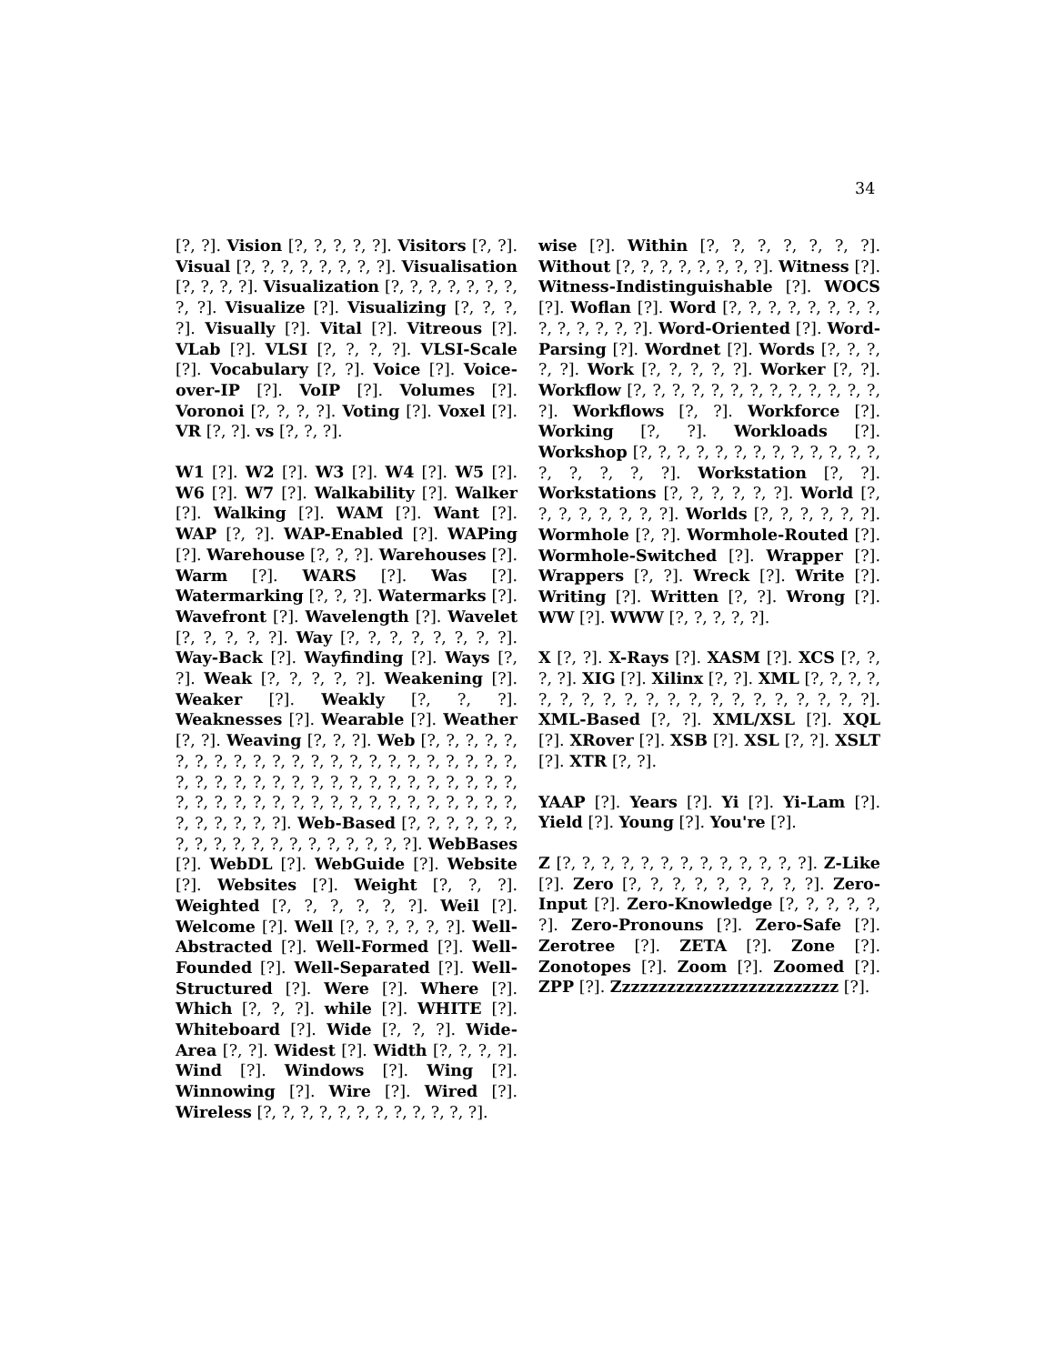34
[?, ?]. Vision [?, ?, ?, ?, ?]. Visitors [?, ?]. Visual [?, ?, ?, ?, ?, ?, ?, ?]. Visualisation [?, ?, ?, ?]. Visualization [?, ?, ?, ?, ?, ?, ?, ?, ?]. Visualize [?]. Visualizing [?, ?, ?, ?]. Visually [?]. Vital [?]. Vitreous [?]. VLab [?]. VLSI [?, ?, ?, ?]. VLSI-Scale [?]. Vocabulary [?, ?]. Voice [?]. Voice-over-IP [?]. VoIP [?]. Volumes [?]. Voronoi [?, ?, ?, ?]. Voting [?]. Voxel [?]. VR [?, ?]. vs [?, ?, ?].
W1 [?]. W2 [?]. W3 [?]. W4 [?]. W5 [?]. W6 [?]. W7 [?]. Walkability [?]. Walker [?]. Walking [?]. WAM [?]. Want [?]. WAP [?, ?]. WAP-Enabled [?]. WAPing [?]. Warehouse [?, ?, ?]. Warehouses [?]. Warm [?]. WARS [?]. Was [?]. Watermarking [?, ?, ?]. Watermarks [?]. Wavefront [?]. Wavelength [?]. Wavelet [?, ?, ?, ?, ?]. Way [?, ?, ?, ?, ?, ?, ?, ?]. Way-Back [?]. Wayfinding [?]. Ways [?, ?]. Weak [?, ?, ?, ?, ?]. Weakening [?]. Weaker [?]. Weakly [?, ?, ?]. Weaknesses [?]. Wearable [?]. Weather [?, ?]. Weaving [?, ?, ?]. Web [?, ?, ?, ?, ?, ?, ?, ?, ?, ?, ?, ?, ?, ?, ?, ?, ?, ?, ?, ?, ?, ?, ?, ?, ?, ?, ?, ?, ?, ?, ?, ?, ?, ?, ?, ?, ?, ?, ?, ?, ?, ?, ?, ?, ?, ?, ?, ?, ?, ?, ?, ?, ?, ?, ?, ?, ?, ?, ?, ?, ?, ?, ?, ?, ?]. Web-Based [?, ?, ?, ?, ?, ?, ?, ?, ?, ?, ?, ?, ?, ?, ?, ?, ?, ?, ?]. WebBases [?]. WebDL [?]. WebGuide [?]. Website [?]. Websites [?]. Weight [?, ?, ?]. Weighted [?, ?, ?, ?, ?, ?]. Weil [?]. Welcome [?]. Well [?, ?, ?, ?, ?, ?]. Well-Abstracted [?]. Well-Formed [?]. Well-Founded [?]. Well-Separated [?]. Well-Structured [?]. Were [?]. Where [?]. Which [?, ?, ?]. while [?]. WHITE [?]. Whiteboard [?]. Wide [?, ?, ?]. Wide-Area [?, ?]. Widest [?]. Width [?, ?, ?, ?]. Wind [?]. Windows [?]. Wing [?]. Winnowing [?]. Wire [?]. Wired [?]. Wireless [?, ?, ?, ?, ?, ?, ?, ?, ?, ?, ?, ?].
wise [?]. Within [?, ?, ?, ?, ?, ?, ?]. Without [?, ?, ?, ?, ?, ?, ?, ?]. Witness [?]. Witness-Indistinguishable [?]. WOCS [?]. Woflan [?]. Word [?, ?, ?, ?, ?, ?, ?, ?, ?, ?, ?, ?, ?, ?]. Word-Oriented [?]. Word-Parsing [?]. Wordnet [?]. Words [?, ?, ?, ?, ?]. Work [?, ?, ?, ?, ?]. Worker [?, ?]. Workflow [?, ?, ?, ?, ?, ?, ?, ?, ?, ?, ?, ?, ?, ?]. Workflows [?, ?]. Workforce [?]. Working [?, ?]. Workloads [?]. Workshop [?, ?, ?, ?, ?, ?, ?, ?, ?, ?, ?, ?, ?, ?, ?, ?, ?, ?]. Workstation [?, ?]. Workstations [?, ?, ?, ?, ?, ?]. World [?, ?, ?, ?, ?, ?, ?, ?]. Worlds [?, ?, ?, ?, ?, ?]. Wormhole [?, ?]. Wormhole-Routed [?]. Wormhole-Switched [?]. Wrapper [?]. Wrappers [?, ?]. Wreck [?]. Write [?]. Writing [?]. Written [?, ?]. Wrong [?]. WW [?]. WWW [?, ?, ?, ?, ?].
X [?, ?]. X-Rays [?]. XASM [?]. XCS [?, ?, ?, ?]. XIG [?]. Xilinx [?, ?]. XML [?, ?, ?, ?, ?, ?, ?, ?, ?, ?, ?, ?, ?, ?, ?, ?, ?, ?, ?, ?]. XML-Based [?, ?]. XML/XSL [?]. XQL [?]. XRover [?]. XSB [?]. XSL [?, ?]. XSLT [?]. XTR [?, ?].
YAAP [?]. Years [?]. Yi [?]. Yi-Lam [?]. Yield [?]. Young [?]. You're [?].
Z [?, ?, ?, ?, ?, ?, ?, ?, ?, ?, ?, ?, ?]. Z-Like [?]. Zero [?, ?, ?, ?, ?, ?, ?, ?, ?]. Zero-Input [?]. Zero-Knowledge [?, ?, ?, ?, ?, ?]. Zero-Pronouns [?]. Zero-Safe [?]. Zerotree [?]. ZETA [?]. Zone [?]. Zonotopes [?]. Zoom [?]. Zoomed [?]. ZPP [?]. Zzzzzzzzzzzzzzzzzzzzzzzzz [?].